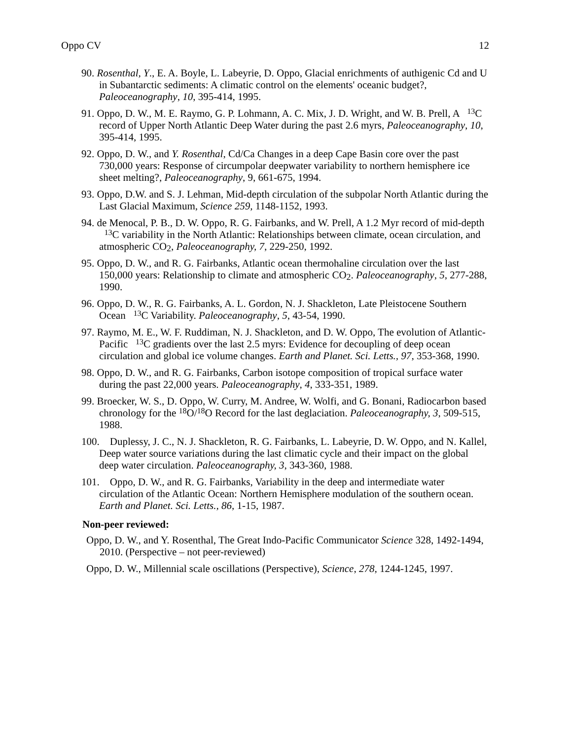Oppo CV 12
90. Rosenthal, Y., E. A. Boyle, L. Labeyrie, D. Oppo, Glacial enrichments of authigenic Cd and U in Subantarctic sediments: A climatic control on the elements' oceanic budget?, Paleoceanography, 10, 395-414, 1995.
91. Oppo, D. W., M. E. Raymo, G. P. Lohmann, A. C. Mix, J. D. Wright, and W. B. Prell, A <sup>13</sup>C record of Upper North Atlantic Deep Water during the past 2.6 myrs, Paleoceanography, 10, 395-414, 1995.
92. Oppo, D. W., and Y. Rosenthal, Cd/Ca Changes in a deep Cape Basin core over the past 730,000 years: Response of circumpolar deepwater variability to northern hemisphere ice sheet melting?, Paleoceanography, 9, 661-675, 1994.
93. Oppo, D.W. and S. J. Lehman, Mid-depth circulation of the subpolar North Atlantic during the Last Glacial Maximum, Science 259, 1148-1152, 1993.
94. de Menocal, P. B., D. W. Oppo, R. G. Fairbanks, and W. Prell, A 1.2 Myr record of mid-depth <sup>13</sup>C variability in the North Atlantic: Relationships between climate, ocean circulation, and atmospheric CO<sub>2</sub>, Paleoceanography, 7, 229-250, 1992.
95. Oppo, D. W., and R. G. Fairbanks, Atlantic ocean thermohaline circulation over the last 150,000 years: Relationship to climate and atmospheric CO<sub>2</sub>. Paleoceanography, 5, 277-288, 1990.
96. Oppo, D. W., R. G. Fairbanks, A. L. Gordon, N. J. Shackleton, Late Pleistocene Southern Ocean <sup>13</sup>C Variability. Paleoceanography, 5, 43-54, 1990.
97. Raymo, M. E., W. F. Ruddiman, N. J. Shackleton, and D. W. Oppo, The evolution of Atlantic-Pacific <sup>13</sup>C gradients over the last 2.5 myrs: Evidence for decoupling of deep ocean circulation and global ice volume changes. Earth and Planet. Sci. Letts., 97, 353-368, 1990.
98. Oppo, D. W., and R. G. Fairbanks, Carbon isotope composition of tropical surface water during the past 22,000 years. Paleoceanography, 4, 333-351, 1989.
99. Broecker, W. S., D. Oppo, W. Curry, M. Andree, W. Wolfi, and G. Bonani, Radiocarbon based chronology for the <sup>18</sup>O/<sup>18</sup>O Record for the last deglaciation. Paleoceanography, 3, 509-515, 1988.
100. Duplessy, J. C., N. J. Shackleton, R. G. Fairbanks, L. Labeyrie, D. W. Oppo, and N. Kallel, Deep water source variations during the last climatic cycle and their impact on the global deep water circulation. Paleoceanography, 3, 343-360, 1988.
101. Oppo, D. W., and R. G. Fairbanks, Variability in the deep and intermediate water circulation of the Atlantic Ocean: Northern Hemisphere modulation of the southern ocean. Earth and Planet. Sci. Letts., 86, 1-15, 1987.
Non-peer reviewed:
Oppo, D. W., and Y. Rosenthal, The Great Indo-Pacific Communicator Science 328, 1492-1494, 2010. (Perspective – not peer-reviewed)
Oppo, D. W., Millennial scale oscillations (Perspective), Science, 278, 1244-1245, 1997.